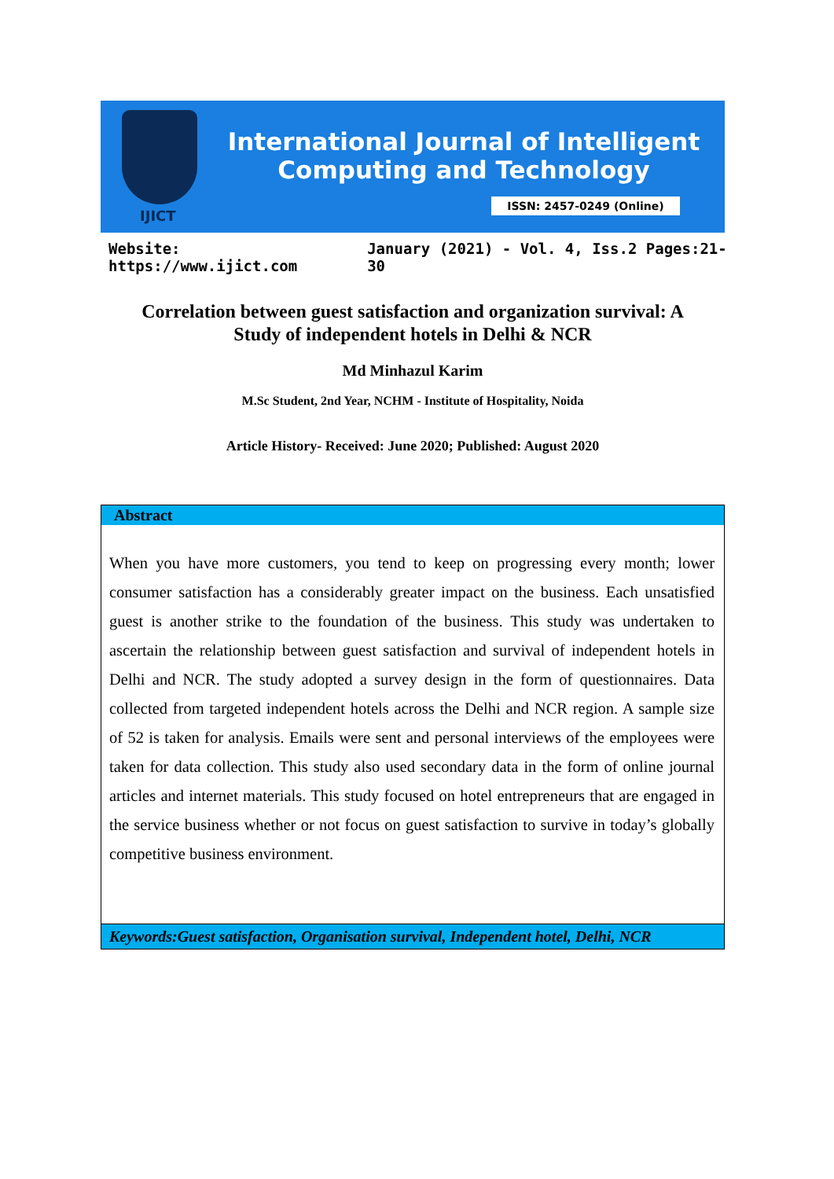International Journal of Intelligent
Computing and Technology
IJICT
ISSN: 2457-0249 (Online)
Website: https://www.ijict.com January (2021) - Vol. 4, Iss.2 Pages:21-30
Correlation between guest satisfaction and organization survival: A
Study of independent hotels in Delhi & NCR
Md Minhazul Karim
M.Sc Student, 2nd Year, NCHM - Institute of Hospitality, Noida
Article History- Received: June 2020; Published: August 2020
Abstract
When you have more customers, you tend to keep on progressing every month; lower consumer satisfaction has a considerably greater impact on the business. Each unsatisfied guest is another strike to the foundation of the business. This study was undertaken to ascertain the relationship between guest satisfaction and survival of independent hotels in Delhi and NCR. The study adopted a survey design in the form of questionnaires. Data collected from targeted independent hotels across the Delhi and NCR region. A sample size of 52 is taken for analysis. Emails were sent and personal interviews of the employees were taken for data collection. This study also used secondary data in the form of online journal articles and internet materials. This study focused on hotel entrepreneurs that are engaged in the service business whether or not focus on guest satisfaction to survive in today’s globally competitive business environment.
Keywords:Guest satisfaction, Organisation survival, Independent hotel, Delhi, NCR